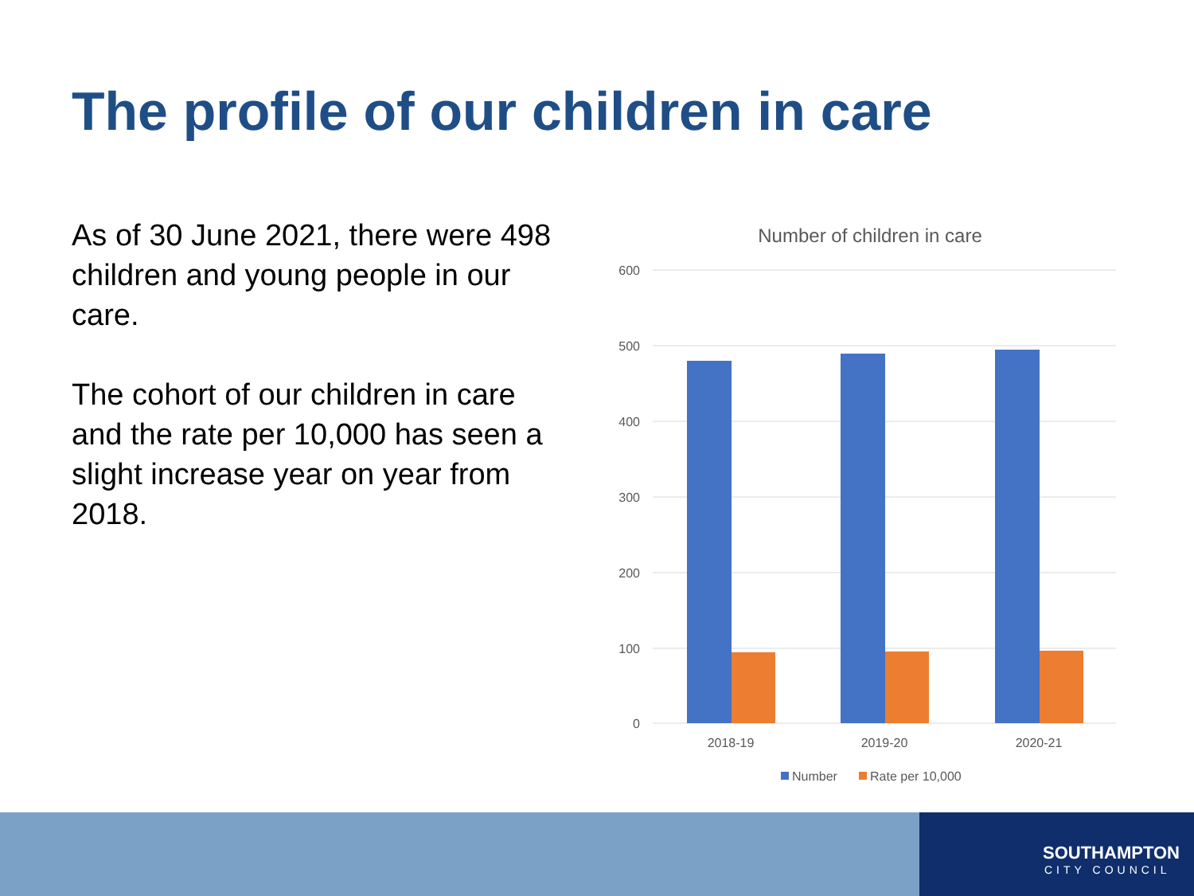The profile of our children in care
As of 30 June 2021, there were 498 children and young people in our care.
The cohort of our children in care and the rate per 10,000 has seen a slight increase year on year from 2018.
Number of children in care
600
500
400
300
200
100
0
2018-19
2019-20
2020-21
Number
Rate per 10,000
SOUTHAMPTON
CITY COUNCIL